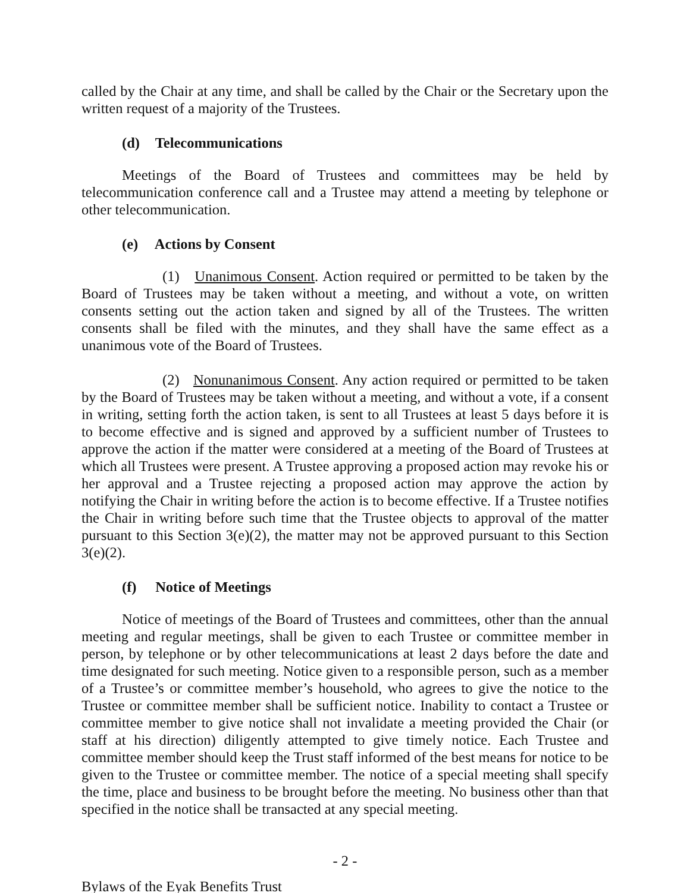called by the Chair at any time, and shall be called by the Chair or the Secretary upon the written request of a majority of the Trustees.
(d) Telecommunications
Meetings of the Board of Trustees and committees may be held by telecommunication conference call and a Trustee may attend a meeting by telephone or other telecommunication.
(e) Actions by Consent
(1) Unanimous Consent. Action required or permitted to be taken by the Board of Trustees may be taken without a meeting, and without a vote, on written consents setting out the action taken and signed by all of the Trustees. The written consents shall be filed with the minutes, and they shall have the same effect as a unanimous vote of the Board of Trustees.
(2) Nonunanimous Consent. Any action required or permitted to be taken by the Board of Trustees may be taken without a meeting, and without a vote, if a consent in writing, setting forth the action taken, is sent to all Trustees at least 5 days before it is to become effective and is signed and approved by a sufficient number of Trustees to approve the action if the matter were considered at a meeting of the Board of Trustees at which all Trustees were present. A Trustee approving a proposed action may revoke his or her approval and a Trustee rejecting a proposed action may approve the action by notifying the Chair in writing before the action is to become effective. If a Trustee notifies the Chair in writing before such time that the Trustee objects to approval of the matter pursuant to this Section 3(e)(2), the matter may not be approved pursuant to this Section 3(e)(2).
(f) Notice of Meetings
Notice of meetings of the Board of Trustees and committees, other than the annual meeting and regular meetings, shall be given to each Trustee or committee member in person, by telephone or by other telecommunications at least 2 days before the date and time designated for such meeting. Notice given to a responsible person, such as a member of a Trustee’s or committee member’s household, who agrees to give the notice to the Trustee or committee member shall be sufficient notice. Inability to contact a Trustee or committee member to give notice shall not invalidate a meeting provided the Chair (or staff at his direction) diligently attempted to give timely notice. Each Trustee and committee member should keep the Trust staff informed of the best means for notice to be given to the Trustee or committee member. The notice of a special meeting shall specify the time, place and business to be brought before the meeting. No business other than that specified in the notice shall be transacted at any special meeting.
- 2 -
Bylaws of the Eyak Benefits Trust